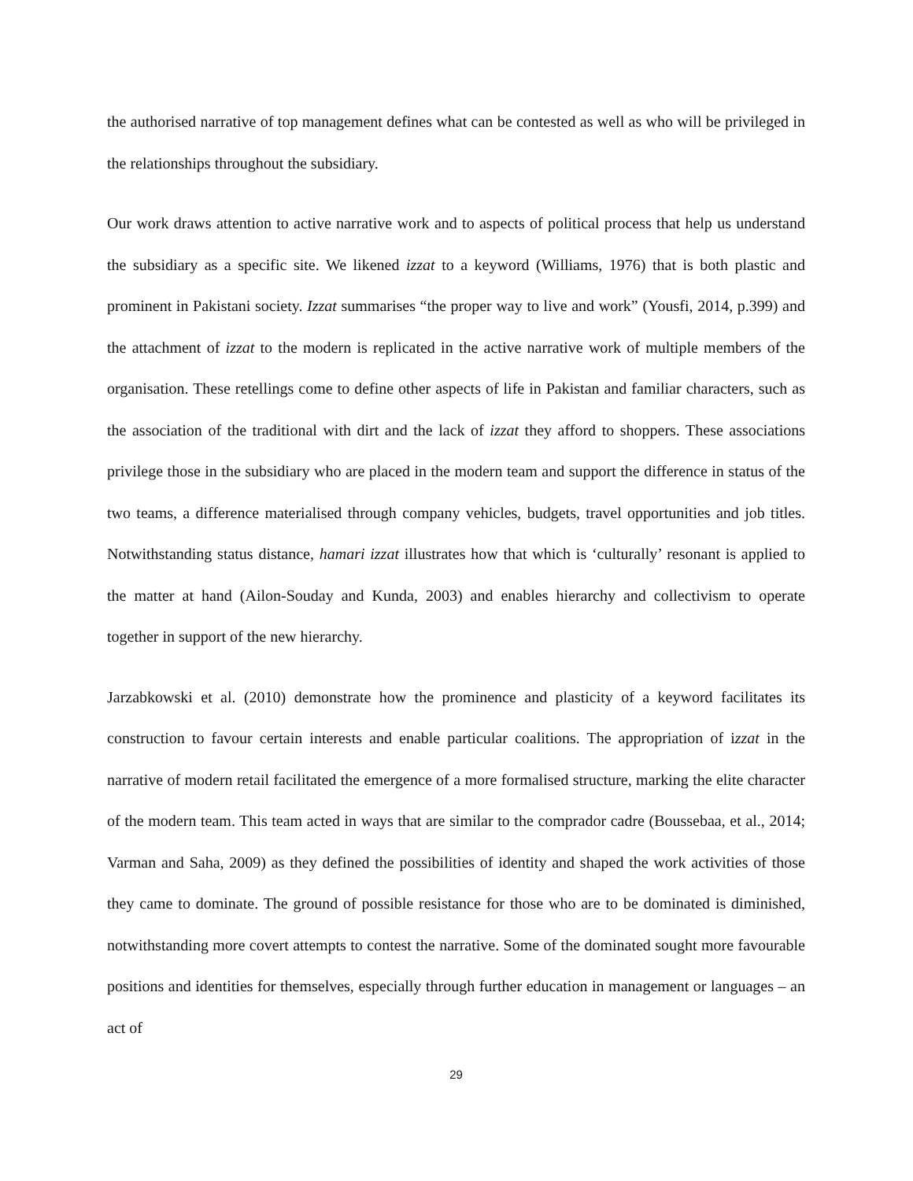the authorised narrative of top management defines what can be contested as well as who will be privileged in the relationships throughout the subsidiary.
Our work draws attention to active narrative work and to aspects of political process that help us understand the subsidiary as a specific site. We likened izzat to a keyword (Williams, 1976) that is both plastic and prominent in Pakistani society. Izzat summarises “the proper way to live and work” (Yousfi, 2014, p.399) and the attachment of izzat to the modern is replicated in the active narrative work of multiple members of the organisation. These retellings come to define other aspects of life in Pakistan and familiar characters, such as the association of the traditional with dirt and the lack of izzat they afford to shoppers. These associations privilege those in the subsidiary who are placed in the modern team and support the difference in status of the two teams, a difference materialised through company vehicles, budgets, travel opportunities and job titles. Notwithstanding status distance, hamari izzat illustrates how that which is ‘culturally’ resonant is applied to the matter at hand (Ailon-Souday and Kunda, 2003) and enables hierarchy and collectivism to operate together in support of the new hierarchy.
Jarzabkowski et al. (2010) demonstrate how the prominence and plasticity of a keyword facilitates its construction to favour certain interests and enable particular coalitions. The appropriation of izzat in the narrative of modern retail facilitated the emergence of a more formalised structure, marking the elite character of the modern team. This team acted in ways that are similar to the comprador cadre (Boussebaa, et al., 2014; Varman and Saha, 2009) as they defined the possibilities of identity and shaped the work activities of those they came to dominate. The ground of possible resistance for those who are to be dominated is diminished, notwithstanding more covert attempts to contest the narrative. Some of the dominated sought more favourable positions and identities for themselves, especially through further education in management or languages – an act of
29